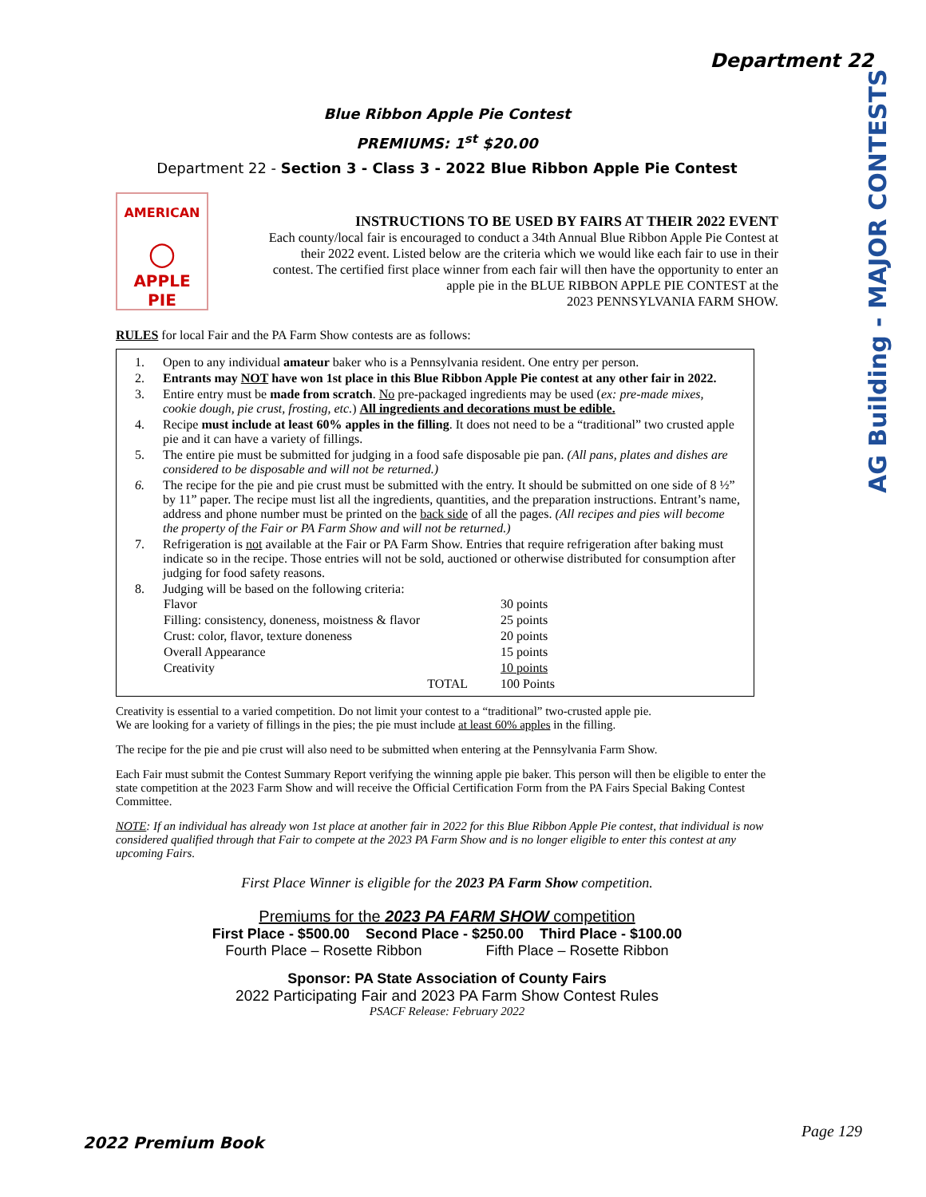Department 22
AG Building - MAJOR CONTESTS
Blue Ribbon Apple Pie Contest
PREMIUMS: 1<sup>st</sup> $20.00
Department 22 - Section 3 - Class 3 - 2022 Blue Ribbon Apple Pie Contest
AMERICAN
○
APPLE
PIE
INSTRUCTIONS TO BE USED BY FAIRS AT THEIR 2022 EVENT
Each county/local fair is encouraged to conduct a 34th Annual Blue Ribbon Apple Pie Contest at
their 2022 event. Listed below are the criteria which we would like each fair to use in their
contest. The certified first place winner from each fair will then have the opportunity to enter an
apple pie in the BLUE RIBBON APPLE PIE CONTEST at the
2023 PENNSYLVANIA FARM SHOW.
RULES for local Fair and the PA Farm Show contests are as follows:
| 1. | Open to any individual amateur baker who is a Pennsylvania resident. One entry per person. |
| 2. | Entrants may NOT have won 1st place in this Blue Ribbon Apple Pie contest at any other fair in 2022. |
| 3. | Entire entry must be made from scratch . No pre-packaged ingredients may be used ( ex: pre-made mixes, cookie dough, pie crust, frosting, etc. ) All ingredients and decorations must be edible. |
| 4. | Recipe must include at least 60% apples in the filling . It does not need to be a “traditional” two crusted apple pie and it can have a variety of fillings. |
| 5. | The entire pie must be submitted for judging in a food safe disposable pie pan. (All pans, plates and dishes are considered to be disposable and will not be returned.) |
| 6. | The recipe for the pie and pie crust must be submitted with the entry. It should be submitted on one side of 8 ½” by 11” paper. The recipe must list all the ingredients, quantities, and the preparation instructions. Entrant’s name, address and phone number must be printed on the back side of all the pages. (All recipes and pies will become the property of the Fair or PA Farm Show and will not be returned.) |
| 7. | Refrigeration is not available at the Fair or PA Farm Show. Entries that require refrigeration after baking must indicate so in the recipe. Those entries will not be sold, auctioned or otherwise distributed for consumption after judging for food safety reasons. |
| 8. | Judging will be based on the following criteria: / Flavor / 30 points / / Filling: consistency, doneness, moistness & flavor / 25 points / / Crust: color, flavor, texture doneness / 20 points / / Overall Appearance / 15 points / / Creativity / 10 points / / TOTAL / 100 Points / |
Creativity is essential to a varied competition. Do not limit your contest to a “traditional” two-crusted apple pie.
We are looking for a variety of fillings in the pies; the pie must include at least 60% apples in the filling.
The recipe for the pie and pie crust will also need to be submitted when entering at the Pennsylvania Farm Show.
Each Fair must submit the Contest Summary Report verifying the winning apple pie baker. This person will then be eligible to enter the state competition at the 2023 Farm Show and will receive the Official Certification Form from the PA Fairs Special Baking Contest Committee.
NOTE: If an individual has already won 1st place at another fair in 2022 for this Blue Ribbon Apple Pie contest, that individual is now considered qualified through that Fair to compete at the 2023 PA Farm Show and is no longer eligible to enter this contest at any upcoming Fairs.
First Place Winner is eligible for the 2023 PA Farm Show competition.
Premiums for the 2023 PA FARM SHOW competition
First Place - $500.00 Second Place - $250.00 Third Place - $100.00
Fourth Place – Rosette Ribbon Fifth Place – Rosette Ribbon
Sponsor: PA State Association of County Fairs
2022 Participating Fair and 2023 PA Farm Show Contest Rules
PSACF Release: February 2022
Page 129
2022 Premium Book